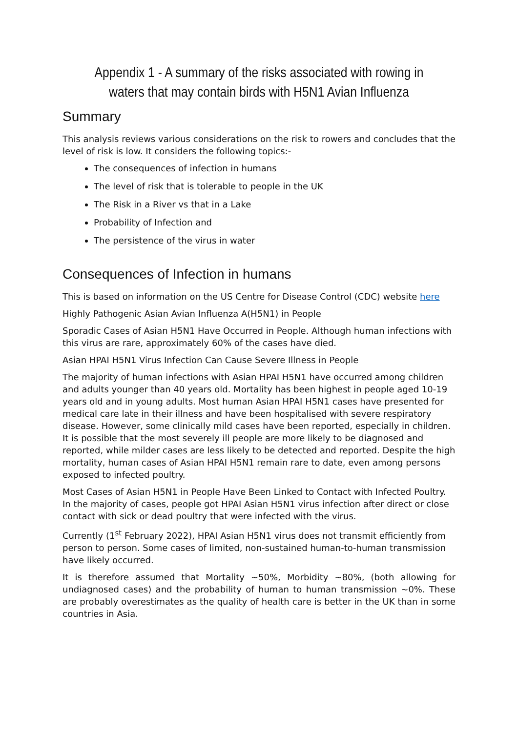Appendix 1 - A summary of the risks associated with rowing in waters that may contain birds with H5N1 Avian Influenza
Summary
This analysis reviews various considerations on the risk to rowers and concludes that the level of risk is low. It considers the following topics:-
The consequences of infection in humans
The level of risk that is tolerable to people in the UK
The Risk in a River vs that in a Lake
Probability of Infection and
The persistence of the virus in water
Consequences of Infection in humans
This is based on information on the US Centre for Disease Control (CDC) website here
Highly Pathogenic Asian Avian Influenza A(H5N1) in People
Sporadic Cases of Asian H5N1 Have Occurred in People. Although human infections with this virus are rare, approximately 60% of the cases have died.
Asian HPAI H5N1 Virus Infection Can Cause Severe Illness in People
The majority of human infections with Asian HPAI H5N1 have occurred among children and adults younger than 40 years old. Mortality has been highest in people aged 10-19 years old and in young adults. Most human Asian HPAI H5N1 cases have presented for medical care late in their illness and have been hospitalised with severe respiratory disease. However, some clinically mild cases have been reported, especially in children. It is possible that the most severely ill people are more likely to be diagnosed and reported, while milder cases are less likely to be detected and reported. Despite the high mortality, human cases of Asian HPAI H5N1 remain rare to date, even among persons exposed to infected poultry.
Most Cases of Asian H5N1 in People Have Been Linked to Contact with Infected Poultry. In the majority of cases, people got HPAI Asian H5N1 virus infection after direct or close contact with sick or dead poultry that were infected with the virus.
Currently (1<sup>st</sup> February 2022), HPAI Asian H5N1 virus does not transmit efficiently from person to person. Some cases of limited, non-sustained human-to-human transmission have likely occurred.
It is therefore assumed that Mortality ~50%, Morbidity ~80%, (both allowing for undiagnosed cases) and the probability of human to human transmission ~0%. These are probably overestimates as the quality of health care is better in the UK than in some countries in Asia.